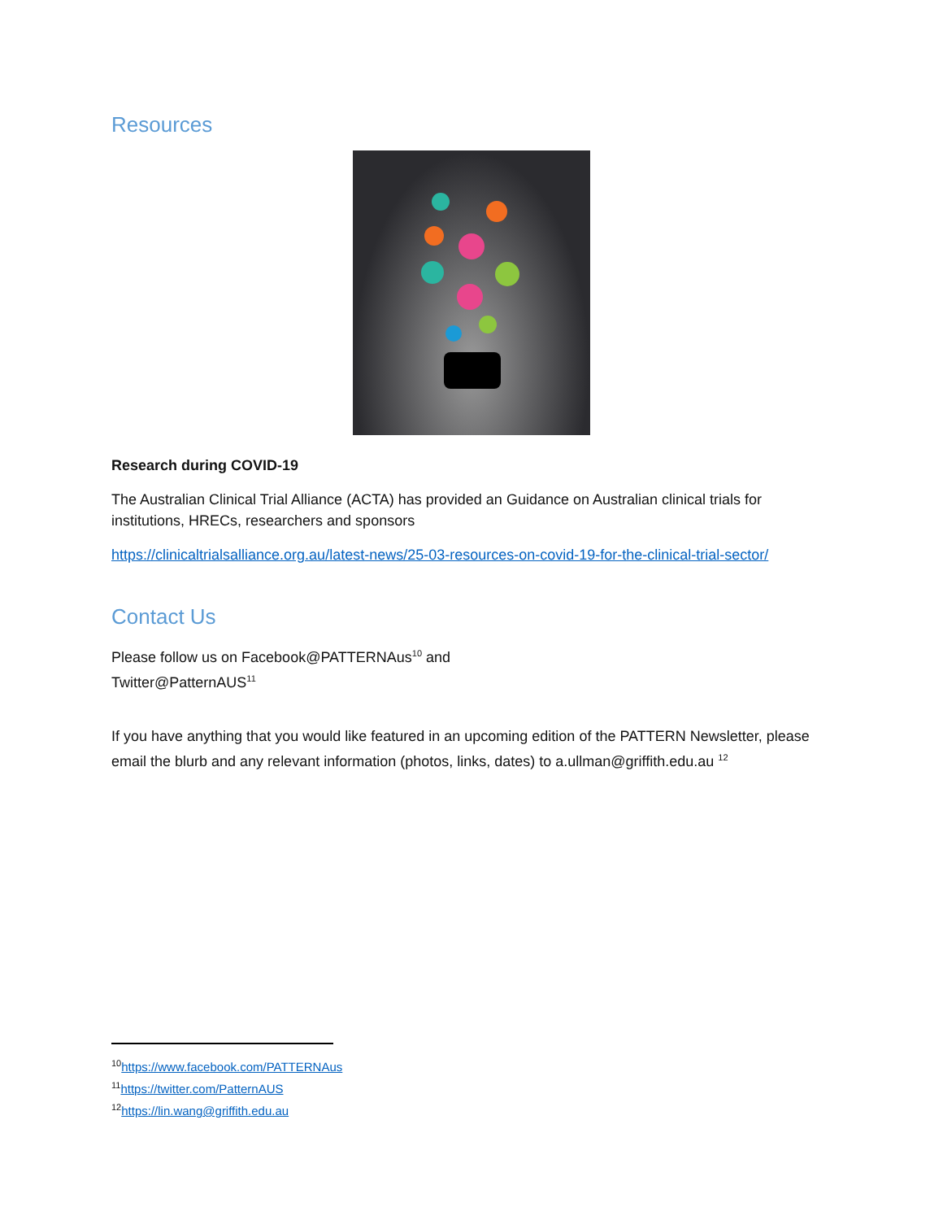Resources
Research during COVID-19
The Australian Clinical Trial Alliance (ACTA) has provided an Guidance on Australian clinical trials for institutions, HRECs, researchers and sponsors
https://clinicaltrialsalliance.org.au/latest-news/25-03-resources-on-covid-19-for-the-clinical-trial-sector/
Contact Us
Please follow us on Facebook@PATTERNAus<sup>10</sup> and
Twitter@PatternAUS<sup>11</sup>
If you have anything that you would like featured in an upcoming edition of the PATTERN Newsletter, please email the blurb and any relevant information (photos, links, dates) to a.ullman@griffith.edu.au <sup>12</sup>
<sup>10</sup> https://www.facebook.com/PATTERNAus
<sup>11</sup> https://twitter.com/PatternAUS
<sup>12</sup> https://lin.wang@griffith.edu.au